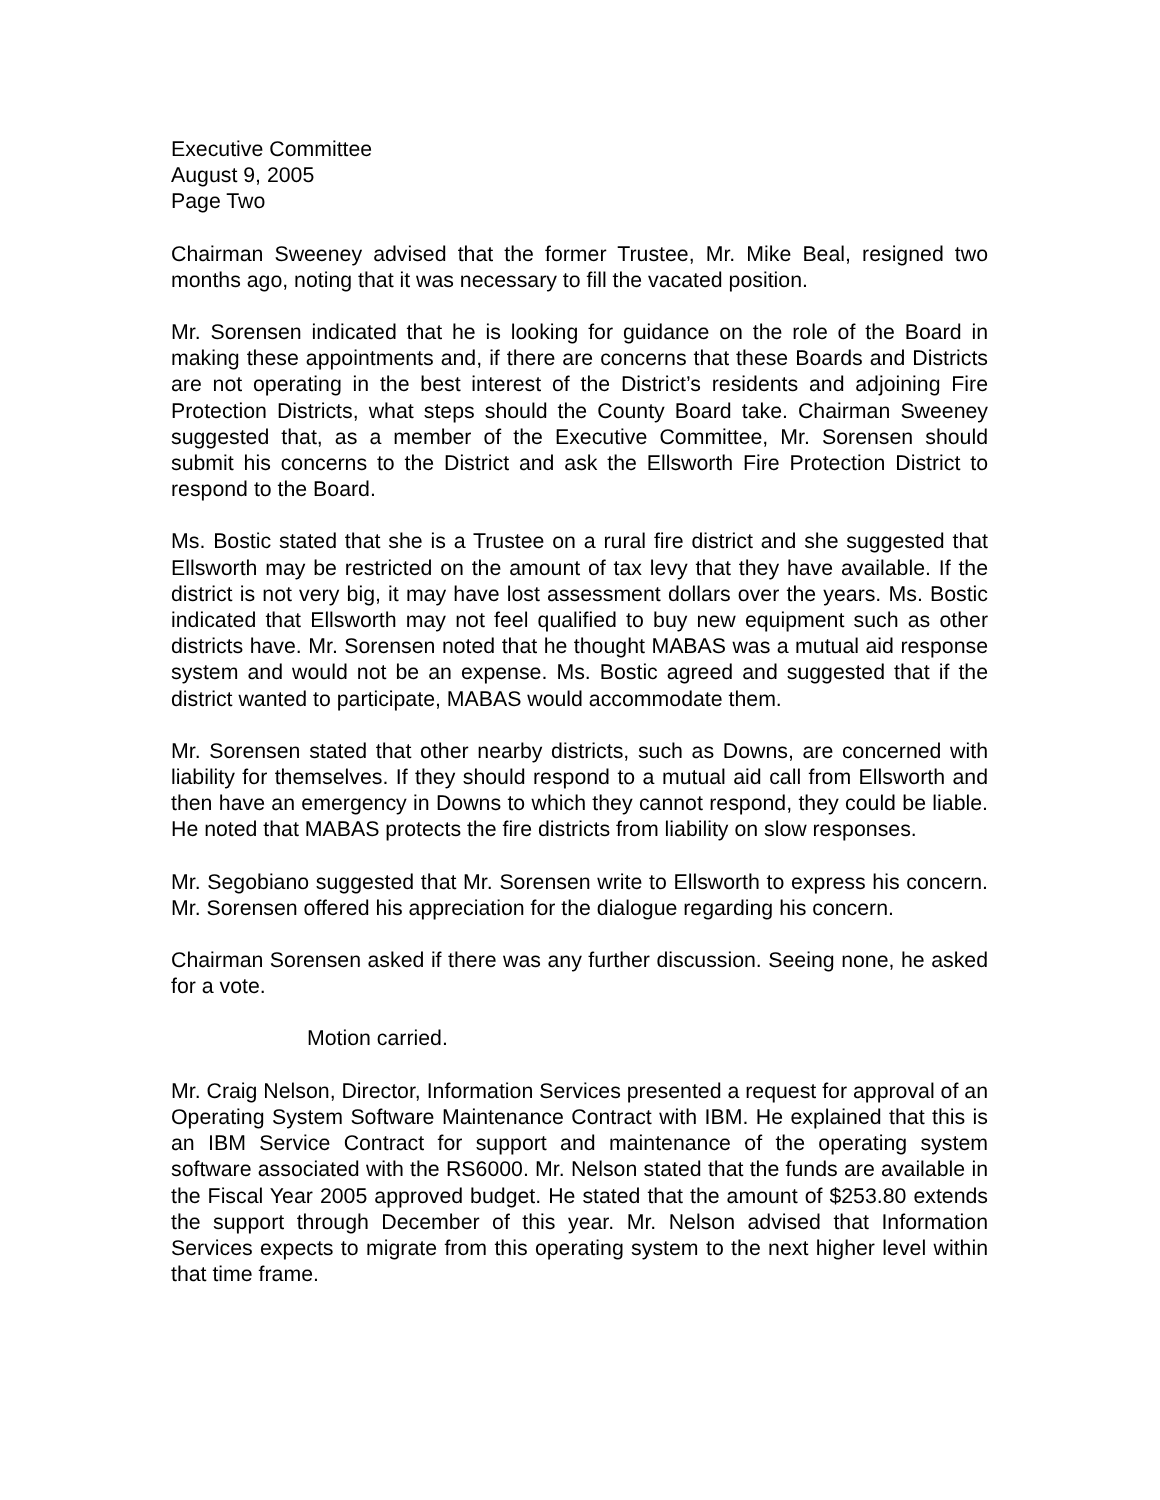Executive Committee
August 9, 2005
Page Two
Chairman Sweeney advised that the former Trustee, Mr. Mike Beal, resigned two months ago, noting that it was necessary to fill the vacated position.
Mr. Sorensen indicated that he is looking for guidance on the role of the Board in making these appointments and, if there are concerns that these Boards and Districts are not operating in the best interest of the District’s residents and adjoining Fire Protection Districts, what steps should the County Board take. Chairman Sweeney suggested that, as a member of the Executive Committee, Mr. Sorensen should submit his concerns to the District and ask the Ellsworth Fire Protection District to respond to the Board.
Ms. Bostic stated that she is a Trustee on a rural fire district and she suggested that Ellsworth may be restricted on the amount of tax levy that they have available. If the district is not very big, it may have lost assessment dollars over the years. Ms. Bostic indicated that Ellsworth may not feel qualified to buy new equipment such as other districts have. Mr. Sorensen noted that he thought MABAS was a mutual aid response system and would not be an expense. Ms. Bostic agreed and suggested that if the district wanted to participate, MABAS would accommodate them.
Mr. Sorensen stated that other nearby districts, such as Downs, are concerned with liability for themselves. If they should respond to a mutual aid call from Ellsworth and then have an emergency in Downs to which they cannot respond, they could be liable. He noted that MABAS protects the fire districts from liability on slow responses.
Mr. Segobiano suggested that Mr. Sorensen write to Ellsworth to express his concern. Mr. Sorensen offered his appreciation for the dialogue regarding his concern.
Chairman Sorensen asked if there was any further discussion. Seeing none, he asked for a vote.
Motion carried.
Mr. Craig Nelson, Director, Information Services presented a request for approval of an Operating System Software Maintenance Contract with IBM. He explained that this is an IBM Service Contract for support and maintenance of the operating system software associated with the RS6000. Mr. Nelson stated that the funds are available in the Fiscal Year 2005 approved budget. He stated that the amount of $253.80 extends the support through December of this year. Mr. Nelson advised that Information Services expects to migrate from this operating system to the next higher level within that time frame.